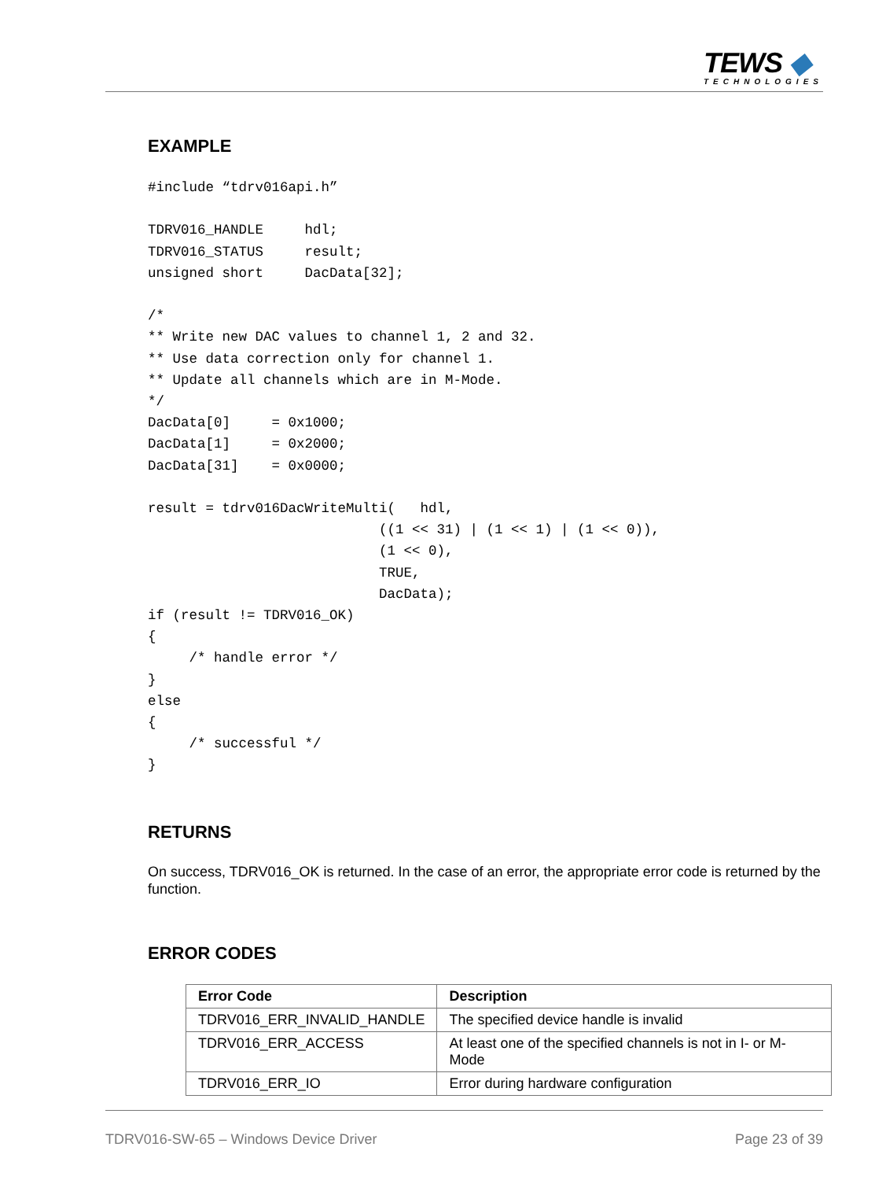TEWS ◆
TECHNOLOGIES
EXAMPLE
#include “tdrv016api.h”

TDRV016_HANDLE     hdl;
TDRV016_STATUS     result;
unsigned short     DacData[32];

/*
** Write new DAC values to channel 1, 2 and 32.
** Use data correction only for channel 1.
** Update all channels which are in M-Mode.
*/
DacData[0]     = 0x1000;
DacData[1]     = 0x2000;
DacData[31]    = 0x0000;

result = tdrv016DacWriteMulti(   hdl,
                            ((1 << 31) | (1 << 1) | (1 << 0)),
                            (1 << 0),
                            TRUE,
                            DacData);
if (result != TDRV016_OK)
{
     /* handle error */
}
else
{
     /* successful */
}
RETURNS
On success, TDRV016_OK is returned. In the case of an error, the appropriate error code is returned by the function.
ERROR CODES
| Error Code | Description |
| --- | --- |
| TDRV016_ERR_INVALID_HANDLE | The specified device handle is invalid |
| TDRV016_ERR_ACCESS | At least one of the specified channels is not in I- or M-Mode |
| TDRV016_ERR_IO | Error during hardware configuration |
TDRV016-SW-65 – Windows Device Driver Page 23 of 39